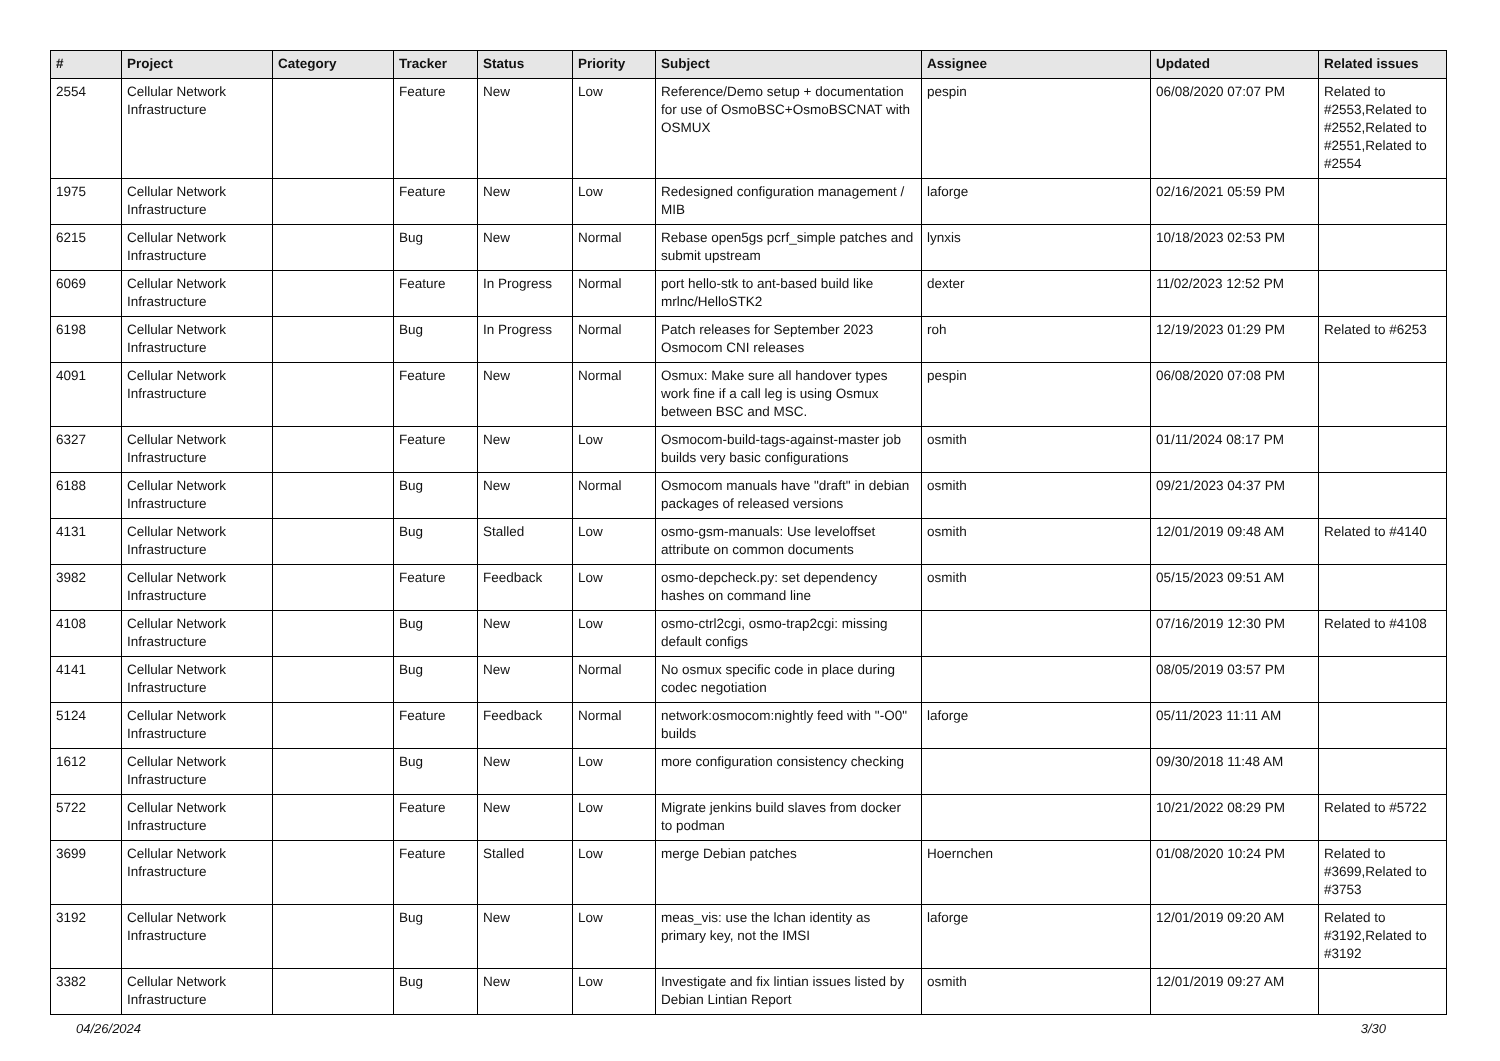| # | Project | Category | Tracker | Status | Priority | Subject | Assignee | Updated | Related issues |
| --- | --- | --- | --- | --- | --- | --- | --- | --- | --- |
| 2554 | Cellular Network Infrastructure | | Feature | New | Low | Reference/Demo setup + documentation for use of OsmoBSC+OsmoBSCNAT with OSMUX | pespin | 06/08/2020 07:07 PM | Related to #2553,Related to #2552,Related to #2551,Related to #2554 |
| 1975 | Cellular Network Infrastructure | | Feature | New | Low | Redesigned configuration management / MIB | laforge | 02/16/2021 05:59 PM | |
| 6215 | Cellular Network Infrastructure | | Bug | New | Normal | Rebase open5gs pcrf_simple patches and submit upstream | lynxis | 10/18/2023 02:53 PM | |
| 6069 | Cellular Network Infrastructure | | Feature | In Progress | Normal | port hello-stk to ant-based build like mrlnc/HelloSTK2 | dexter | 11/02/2023 12:52 PM | |
| 6198 | Cellular Network Infrastructure | | Bug | In Progress | Normal | Patch releases for September 2023 Osmocom CNI releases | roh | 12/19/2023 01:29 PM | Related to #6253 |
| 4091 | Cellular Network Infrastructure | | Feature | New | Normal | Osmux: Make sure all handover types work fine if a call leg is using Osmux between BSC and MSC. | pespin | 06/08/2020 07:08 PM | |
| 6327 | Cellular Network Infrastructure | | Feature | New | Low | Osmocom-build-tags-against-master job builds very basic configurations | osmith | 01/11/2024 08:17 PM | |
| 6188 | Cellular Network Infrastructure | | Bug | New | Normal | Osmocom manuals have "draft" in debian packages of released versions | osmith | 09/21/2023 04:37 PM | |
| 4131 | Cellular Network Infrastructure | | Bug | Stalled | Low | osmo-gsm-manuals: Use leveloffset attribute on common documents | osmith | 12/01/2019 09:48 AM | Related to #4140 |
| 3982 | Cellular Network Infrastructure | | Feature | Feedback | Low | osmo-depcheck.py: set dependency hashes on command line | osmith | 05/15/2023 09:51 AM | |
| 4108 | Cellular Network Infrastructure | | Bug | New | Low | osmo-ctrl2cgi, osmo-trap2cgi: missing default configs | | 07/16/2019 12:30 PM | Related to #4108 |
| 4141 | Cellular Network Infrastructure | | Bug | New | Normal | No osmux specific code in place during codec negotiation | | 08/05/2019 03:57 PM | |
| 5124 | Cellular Network Infrastructure | | Feature | Feedback | Normal | network:osmocom:nightly feed with "-O0" builds | laforge | 05/11/2023 11:11 AM | |
| 1612 | Cellular Network Infrastructure | | Bug | New | Low | more configuration consistency checking | | 09/30/2018 11:48 AM | |
| 5722 | Cellular Network Infrastructure | | Feature | New | Low | Migrate jenkins build slaves from docker to podman | | 10/21/2022 08:29 PM | Related to #5722 |
| 3699 | Cellular Network Infrastructure | | Feature | Stalled | Low | merge Debian patches | Hoernchen | 01/08/2020 10:24 PM | Related to #3699,Related to #3753 |
| 3192 | Cellular Network Infrastructure | | Bug | New | Low | meas_vis: use the lchan identity as primary key, not the IMSI | laforge | 12/01/2019 09:20 AM | Related to #3192,Related to #3192 |
| 3382 | Cellular Network Infrastructure | | Bug | New | Low | Investigate and fix lintian issues listed by Debian Lintian Report | osmith | 12/01/2019 09:27 AM | |
04/26/2024 3/30